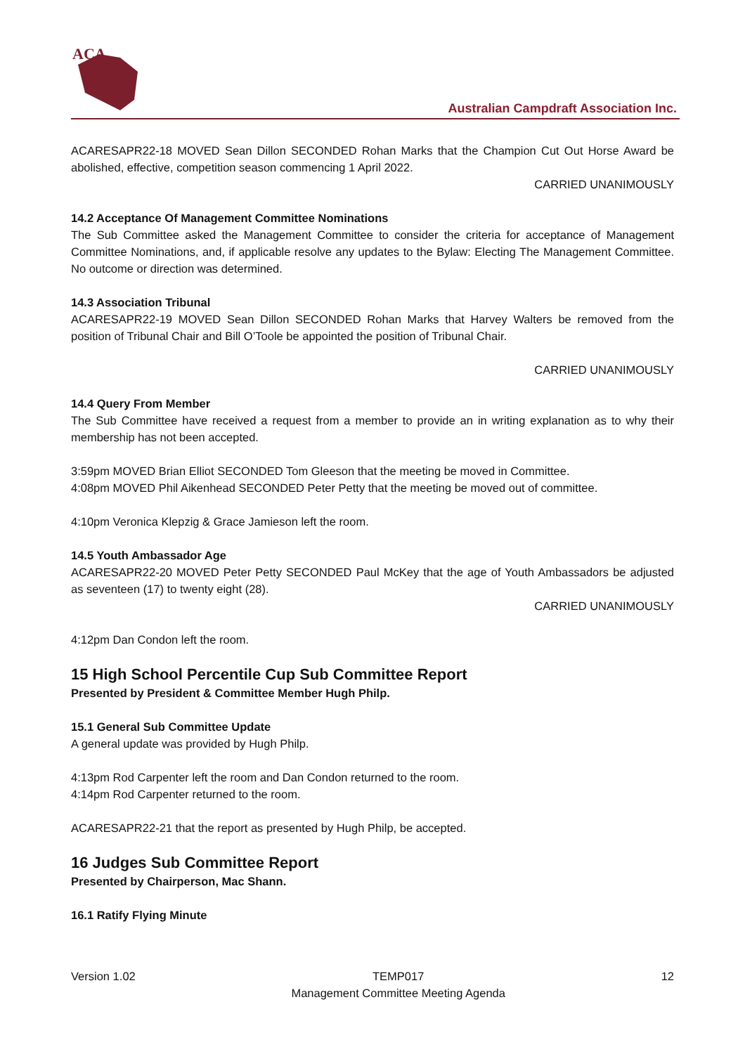ACA
Australian Campdraft Association Inc.
ACARESAPR22-18 MOVED Sean Dillon SECONDED Rohan Marks that the Champion Cut Out Horse Award be abolished, effective, competition season commencing 1 April 2022.
CARRIED UNANIMOUSLY
14.2 Acceptance Of Management Committee Nominations
The Sub Committee asked the Management Committee to consider the criteria for acceptance of Management Committee Nominations, and, if applicable resolve any updates to the Bylaw: Electing The Management Committee. No outcome or direction was determined.
14.3 Association Tribunal
ACARESAPR22-19 MOVED Sean Dillon SECONDED Rohan Marks that Harvey Walters be removed from the position of Tribunal Chair and Bill O’Toole be appointed the position of Tribunal Chair.
CARRIED UNANIMOUSLY
14.4 Query From Member
The Sub Committee have received a request from a member to provide an in writing explanation as to why their membership has not been accepted.
3:59pm MOVED Brian Elliot SECONDED Tom Gleeson that the meeting be moved in Committee.
4:08pm MOVED Phil Aikenhead SECONDED Peter Petty that the meeting be moved out of committee.
4:10pm Veronica Klepzig & Grace Jamieson left the room.
14.5 Youth Ambassador Age
ACARESAPR22-20 MOVED Peter Petty SECONDED Paul McKey that the age of Youth Ambassadors be adjusted as seventeen (17) to twenty eight (28).
CARRIED UNANIMOUSLY
4:12pm Dan Condon left the room.
15 High School Percentile Cup Sub Committee Report
Presented by President & Committee Member Hugh Philp.
15.1 General Sub Committee Update
A general update was provided by Hugh Philp.
4:13pm Rod Carpenter left the room and Dan Condon returned to the room.
4:14pm Rod Carpenter returned to the room.
ACARESAPR22-21 that the report as presented by Hugh Philp, be accepted.
16 Judges Sub Committee Report
Presented by Chairperson, Mac Shann.
16.1 Ratify Flying Minute
Version 1.02 TEMP017
Management Committee Meeting Agenda 12